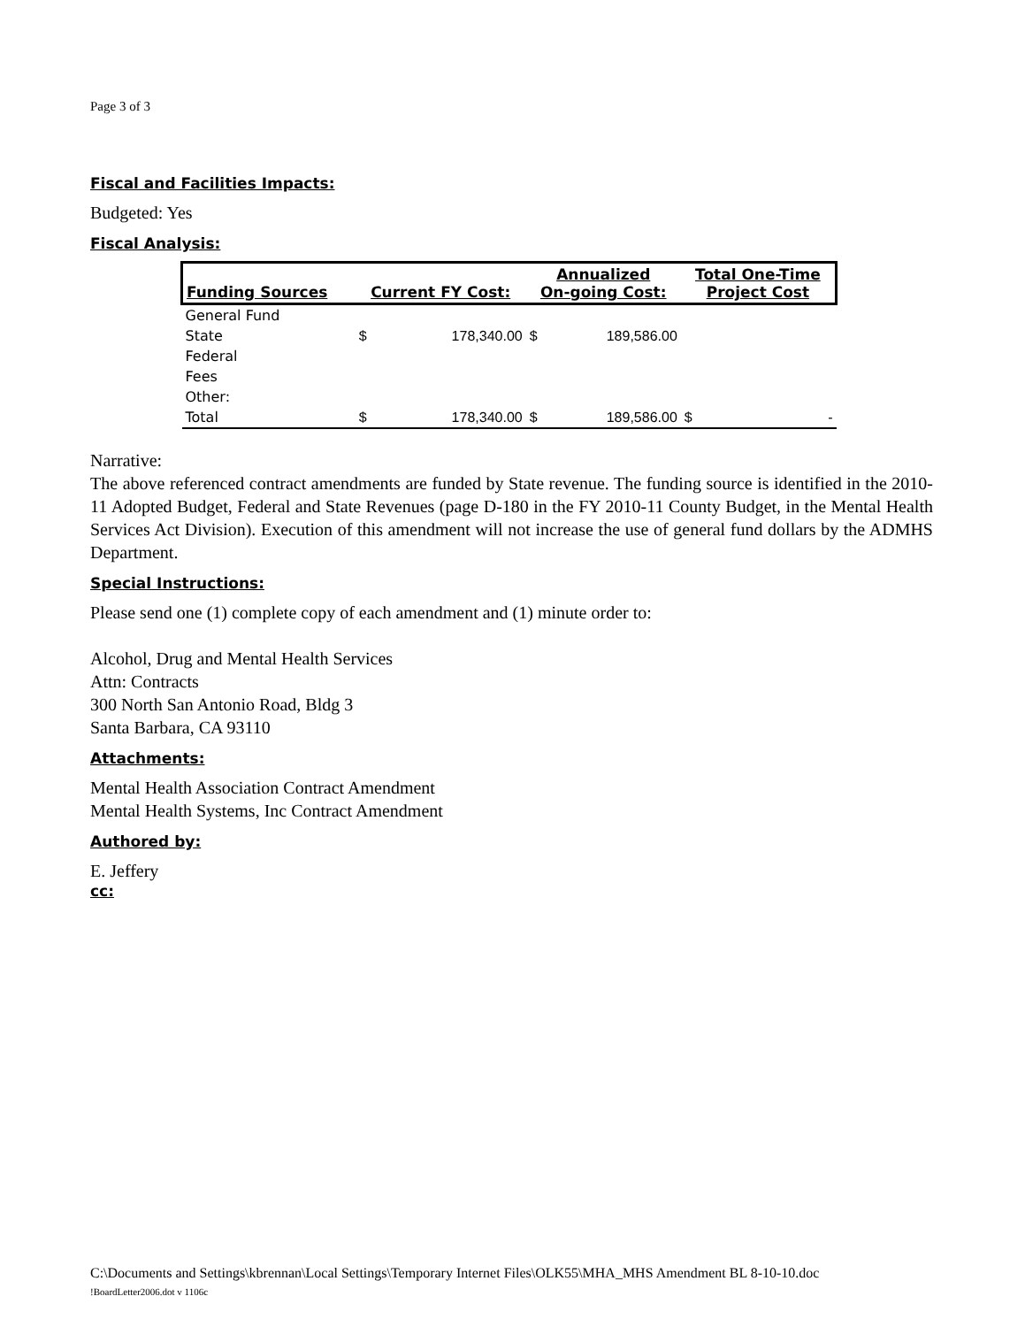Page 3 of 3
Fiscal and Facilities Impacts:
Budgeted: Yes
Fiscal Analysis:
| Funding Sources | Current FY Cost: | | Annualized On-going Cost: | | Total One-Time Project Cost | |
| --- | --- | --- | --- | --- | --- | --- |
| General Fund | | | | | | |
| State | $ | 178,340.00 | $ | 189,586.00 | | |
| Federal | | | | | | |
| Fees | | | | | | |
| Other: | | | | | | |
| Total | $ | 178,340.00 | $ | 189,586.00 | $ | - |
Narrative:
The above referenced contract amendments are funded by State revenue. The funding source is identified in the 2010-11 Adopted Budget, Federal and State Revenues (page D-180 in the FY 2010-11 County Budget, in the Mental Health Services Act Division). Execution of this amendment will not increase the use of general fund dollars by the ADMHS Department.
Special Instructions:
Please send one (1) complete copy of each amendment and (1) minute order to:
Alcohol, Drug and Mental Health Services
Attn: Contracts
300 North San Antonio Road, Bldg 3
Santa Barbara, CA 93110
Attachments:
Mental Health Association Contract Amendment
Mental Health Systems, Inc Contract Amendment
Authored by:
E. Jeffery
cc:
C:\Documents and Settings\kbrennan\Local Settings\Temporary Internet Files\OLK55\MHA_MHS Amendment BL 8-10-10.doc
!BoardLetter2006.dot v 1106c